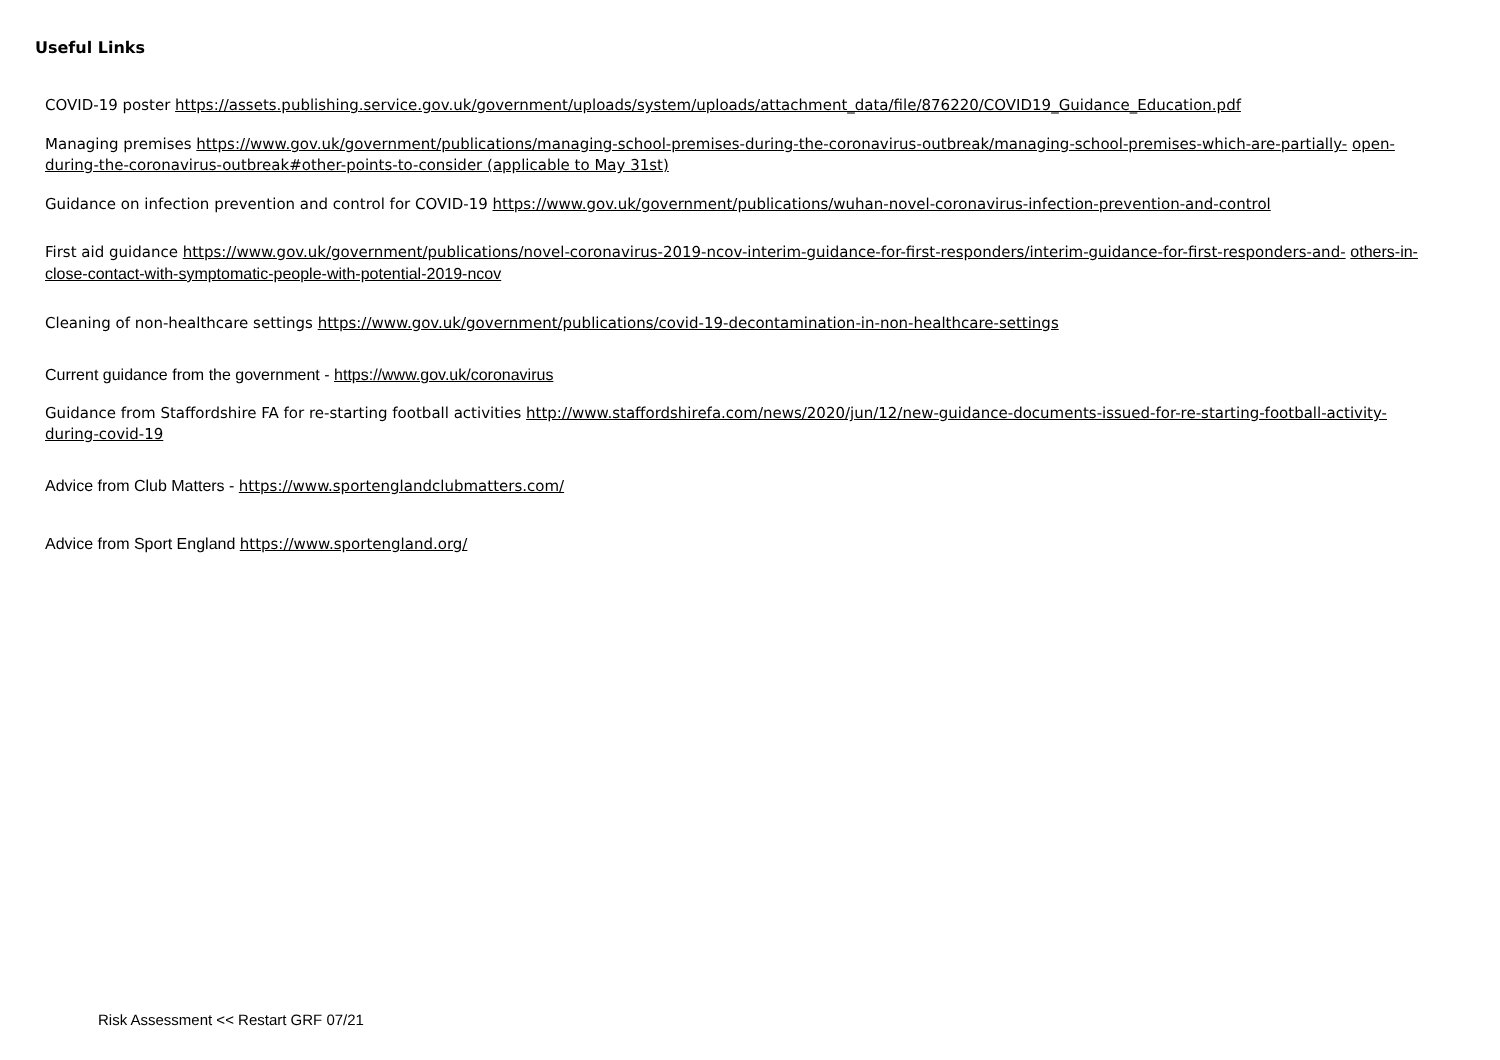Useful Links
COVID-19 poster https://assets.publishing.service.gov.uk/government/uploads/system/uploads/attachment_data/file/876220/COVID19_Guidance_Education.pdf
Managing premises https://www.gov.uk/government/publications/managing-school-premises-during-the-coronavirus-outbreak/managing-school-premises-which-are-partially- open-during-the-coronavirus-outbreak#other-points-to-consider (applicable to May 31st)
Guidance on infection prevention and control for COVID-19 https://www.gov.uk/government/publications/wuhan-novel-coronavirus-infection-prevention-and-control
First aid guidance https://www.gov.uk/government/publications/novel-coronavirus-2019-ncov-interim-guidance-for-first-responders/interim-guidance-for-first-responders-and- others-in-close-contact-with-symptomatic-people-with-potential-2019-ncov
Cleaning of non-healthcare settings https://www.gov.uk/government/publications/covid-19-decontamination-in-non-healthcare-settings
Current guidance from the government - https://www.gov.uk/coronavirus
Guidance from Staffordshire FA for re-starting football activities http://www.staffordshirefa.com/news/2020/jun/12/new-guidance-documents-issued-for-re-starting-football-activity-during-covid-19
Advice from Club Matters - https://www.sportenglandclubmatters.com/
Advice from Sport England https://www.sportengland.org/
Risk Assessment << Restart GRF 07/21